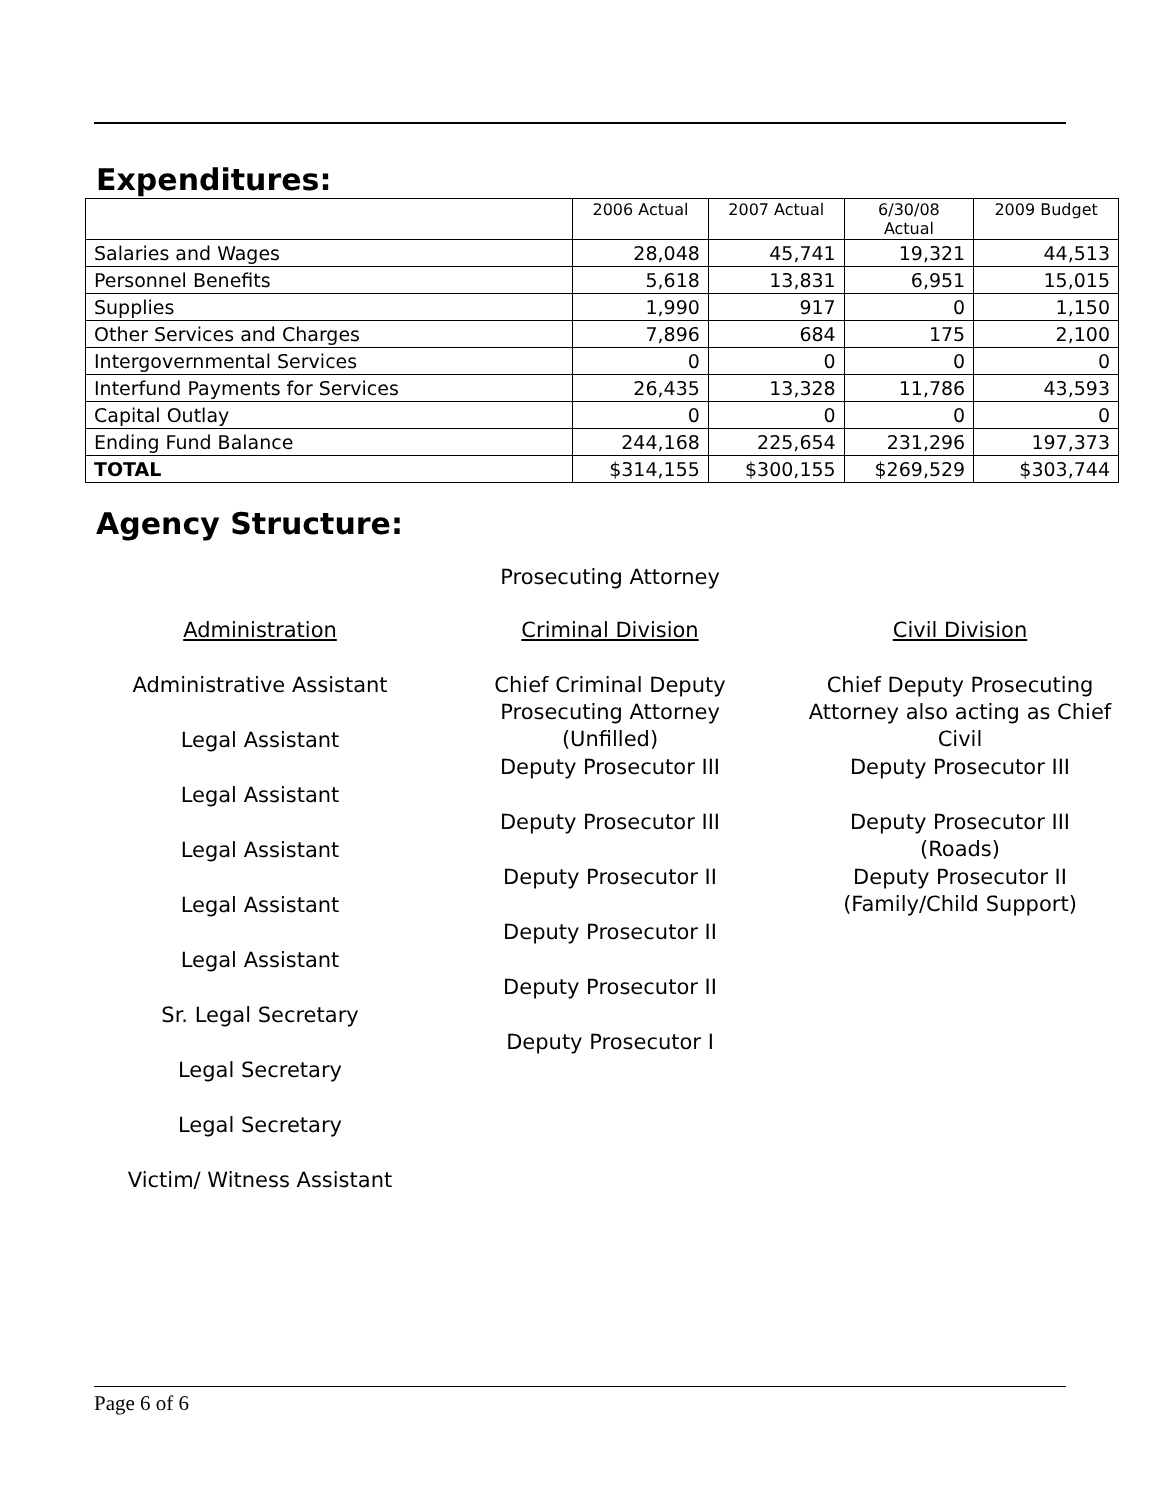Expenditures:
| | 2006 Actual | 2007 Actual | 6/30/08 Actual | 2009 Budget |
| --- | --- | --- | --- | --- |
| Salaries and Wages | 28,048 | 45,741 | 19,321 | 44,513 |
| Personnel Benefits | 5,618 | 13,831 | 6,951 | 15,015 |
| Supplies | 1,990 | 917 | 0 | 1,150 |
| Other Services and Charges | 7,896 | 684 | 175 | 2,100 |
| Intergovernmental Services | 0 | 0 | 0 | 0 |
| Interfund Payments for Services | 26,435 | 13,328 | 11,786 | 43,593 |
| Capital Outlay | 0 | 0 | 0 | 0 |
| Ending Fund Balance | 244,168 | 225,654 | 231,296 | 197,373 |
| TOTAL | $314,155 | $300,155 | $269,529 | $303,744 |
Agency Structure:
Prosecuting Attorney
Administration
Administrative Assistant
Legal Assistant
Legal Assistant
Legal Assistant
Legal Assistant
Legal Assistant
Sr. Legal Secretary
Legal Secretary
Legal Secretary
Victim/ Witness Assistant
Criminal Division
Chief Criminal Deputy
Prosecuting Attorney
(Unfilled)
Deputy Prosecutor III
Deputy Prosecutor III
Deputy Prosecutor II
Deputy Prosecutor II
Deputy Prosecutor II
Deputy Prosecutor I
Civil Division
Chief Deputy Prosecuting
Attorney also acting as Chief
Civil
Deputy Prosecutor III
Deputy Prosecutor III
(Roads)
Deputy Prosecutor II
(Family/Child Support)
Page 6 of 6